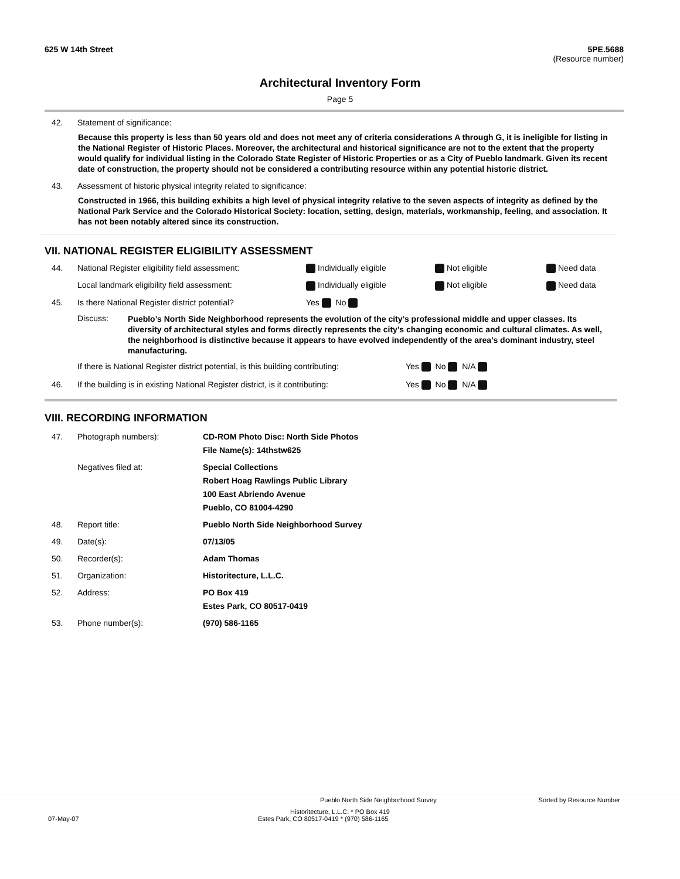625 W 14th Street 5PE.5688
(Resource number)
Architectural Inventory Form
Page 5
42. Statement of significance:
Because this property is less than 50 years old and does not meet any of criteria considerations A through G, it is ineligible for listing in the National Register of Historic Places. Moreover, the architectural and historical significance are not to the extent that the property would qualify for individual listing in the Colorado State Register of Historic Properties or as a City of Pueblo landmark. Given its recent date of construction, the property should not be considered a contributing resource within any potential historic district.
43. Assessment of historic physical integrity related to significance:
Constructed in 1966, this building exhibits a high level of physical integrity relative to the seven aspects of integrity as defined by the National Park Service and the Colorado Historical Society: location, setting, design, materials, workmanship, feeling, and association. It has not been notably altered since its construction.
VII. NATIONAL REGISTER ELIGIBILITY ASSESSMENT
44. National Register eligibility field assessment: Individually eligible Not eligible Need data Local landmark eligibility field assessment: Individually eligible Not eligible Need data 45. Is there National Register district potential? Yes No
Discuss: Pueblo’s North Side Neighborhood represents the evolution of the city’s professional middle and upper classes. Its diversity of architectural styles and forms directly represents the city’s changing economic and cultural climates. As well, the neighborhood is distinctive because it appears to have evolved independently of the area’s dominant industry, steel manufacturing.
If there is National Register district potential, is this building contributing: Yes No N/A
46. If the building is in existing National Register district, is it contributing: Yes No N/A
VIII. RECORDING INFORMATION
47. Photograph numbers): CD-ROM Photo Disc: North Side Photos
File Name(s): 14thstw625 Negatives filed at: Special Collections
Robert Hoag Rawlings Public Library
100 East Abriendo Avenue
Pueblo, CO 81004-4290 48. Report title: Pueblo North Side Neighborhood Survey 49. Date(s): 07/13/05 50. Recorder(s): Adam Thomas 51. Organization: Historitecture, L.L.C. 52. Address: PO Box 419
Estes Park, CO 80517-0419 53. Phone number(s): (970) 586-1165
Pueblo North Side Neighborhood Survey Sorted by Resource Number
Historitecture, L.L.C. * PO Box 419
07-May-07 Estes Park, CO 80517-0419 * (970) 586-1165